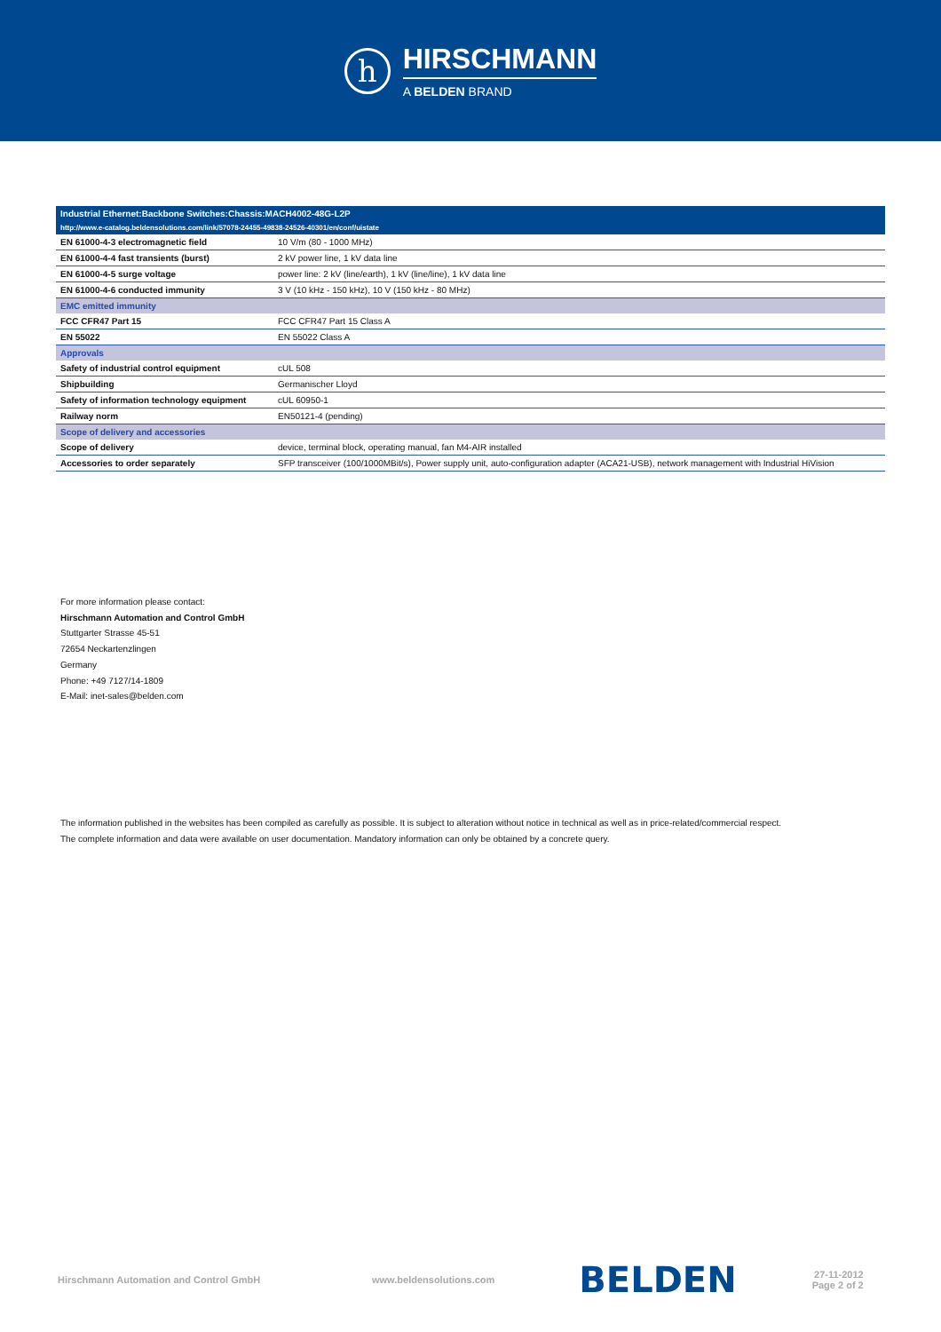h
HIRSCHMANN
A BELDEN BRAND
| Industrial Ethernet:Backbone Switches:Chassis:MACH4002-48G-L2P | |
| --- | --- |
| http://www.e-catalog.beldensolutions.com/link/57078-24455-49838-24526-40301/en/conf/uistate | |
| EN 61000-4-3 electromagnetic field | 10 V/m (80 - 1000 MHz) |
| EN 61000-4-4 fast transients (burst) | 2 kV power line, 1 kV data line |
| EN 61000-4-5 surge voltage | power line: 2 kV (line/earth), 1 kV (line/line), 1 kV data line |
| EN 61000-4-6 conducted immunity | 3 V (10 kHz - 150 kHz), 10 V (150 kHz - 80 MHz) |
| EMC emitted immunity | |
| FCC CFR47 Part 15 | FCC CFR47 Part 15 Class A |
| EN 55022 | EN 55022 Class A |
| Approvals | |
| Safety of industrial control equipment | cUL 508 |
| Shipbuilding | Germanischer Lloyd |
| Safety of information technology equipment | cUL 60950-1 |
| Railway norm | EN50121-4 (pending) |
| Scope of delivery and accessories | |
| Scope of delivery | device, terminal block, operating manual, fan M4-AIR installed |
| Accessories to order separately | SFP transceiver (100/1000MBit/s), Power supply unit, auto-configuration adapter (ACA21-USB), network management with Industrial HiVision |
For more information please contact:
Hirschmann Automation and Control GmbH
Stuttgarter Strasse 45-51
72654 Neckartenzlingen
Germany
Phone: +49 7127/14-1809
E-Mail: inet-sales@belden.com
The information published in the websites has been compiled as carefully as possible. It is subject to alteration without notice in technical as well as in price-related/commercial respect.
The complete information and data were available on user documentation. Mandatory information can only be obtained by a concrete query.
Hirschmann Automation and Control GmbH www.beldensolutions.com BELDEN 27-11-2012
Page 2 of 2